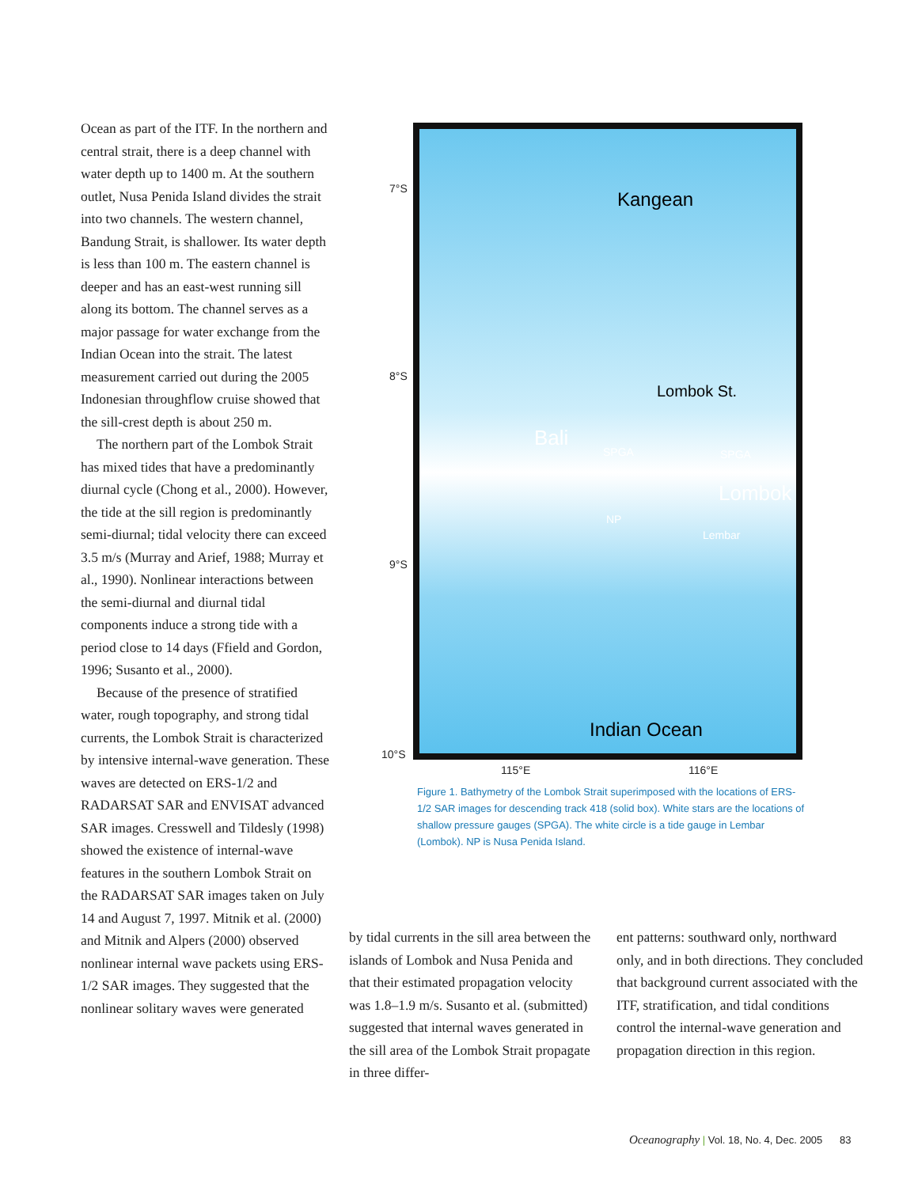Ocean as part of the ITF. In the northern and central strait, there is a deep channel with water depth up to 1400 m. At the southern outlet, Nusa Penida Island divides the strait into two channels. The western channel, Bandung Strait, is shallower. Its water depth is less than 100 m. The eastern channel is deeper and has an east-west running sill along its bottom. The channel serves as a major passage for water exchange from the Indian Ocean into the strait. The latest measurement carried out during the 2005 Indonesian throughflow cruise showed that the sill-crest depth is about 250 m.
The northern part of the Lombok Strait has mixed tides that have a predominantly diurnal cycle (Chong et al., 2000). However, the tide at the sill region is predominantly semi-diurnal; tidal velocity there can exceed 3.5 m/s (Murray and Arief, 1988; Murray et al., 1990). Nonlinear interactions between the semi-diurnal and diurnal tidal components induce a strong tide with a period close to 14 days (Ffield and Gordon, 1996; Susanto et al., 2000).
Because of the presence of stratified water, rough topography, and strong tidal currents, the Lombok Strait is characterized by intensive internal-wave generation. These waves are detected on ERS-1/2 and RADARSAT SAR and ENVISAT advanced SAR images. Cresswell and Tildesly (1998) showed the existence of internal-wave features in the southern Lombok Strait on the RADARSAT SAR images taken on July 14 and August 7, 1997. Mitnik et al. (2000) and Mitnik and Alpers (2000) observed nonlinear internal wave packets using ERS-1/2 SAR images. They suggested that the nonlinear solitary waves were generated
Kangean
Bali
SPGA SPGA
Lombok
NP
Lembar
Lombok St.
Indian Ocean
7°S
8°S
9°S
10°S
115°E 116°E
Figure 1. Bathymetry of the Lombok Strait superimposed with the locations of ERS-1/2 SAR images for descending track 418 (solid box). White stars are the locations of shallow pressure gauges (SPGA). The white circle is a tide gauge in Lembar (Lombok). NP is Nusa Penida Island.
by tidal currents in the sill area between the islands of Lombok and Nusa Penida and that their estimated propagation velocity was 1.8–1.9 m/s. Susanto et al. (submitted) suggested that internal waves generated in the sill area of the Lombok Strait propagate in three differ-
ent patterns: southward only, northward only, and in both directions. They concluded that background current associated with the ITF, stratification, and tidal conditions control the internal-wave generation and propagation direction in this region.
Oceanography | Vol. 18, No. 4, Dec. 2005 83